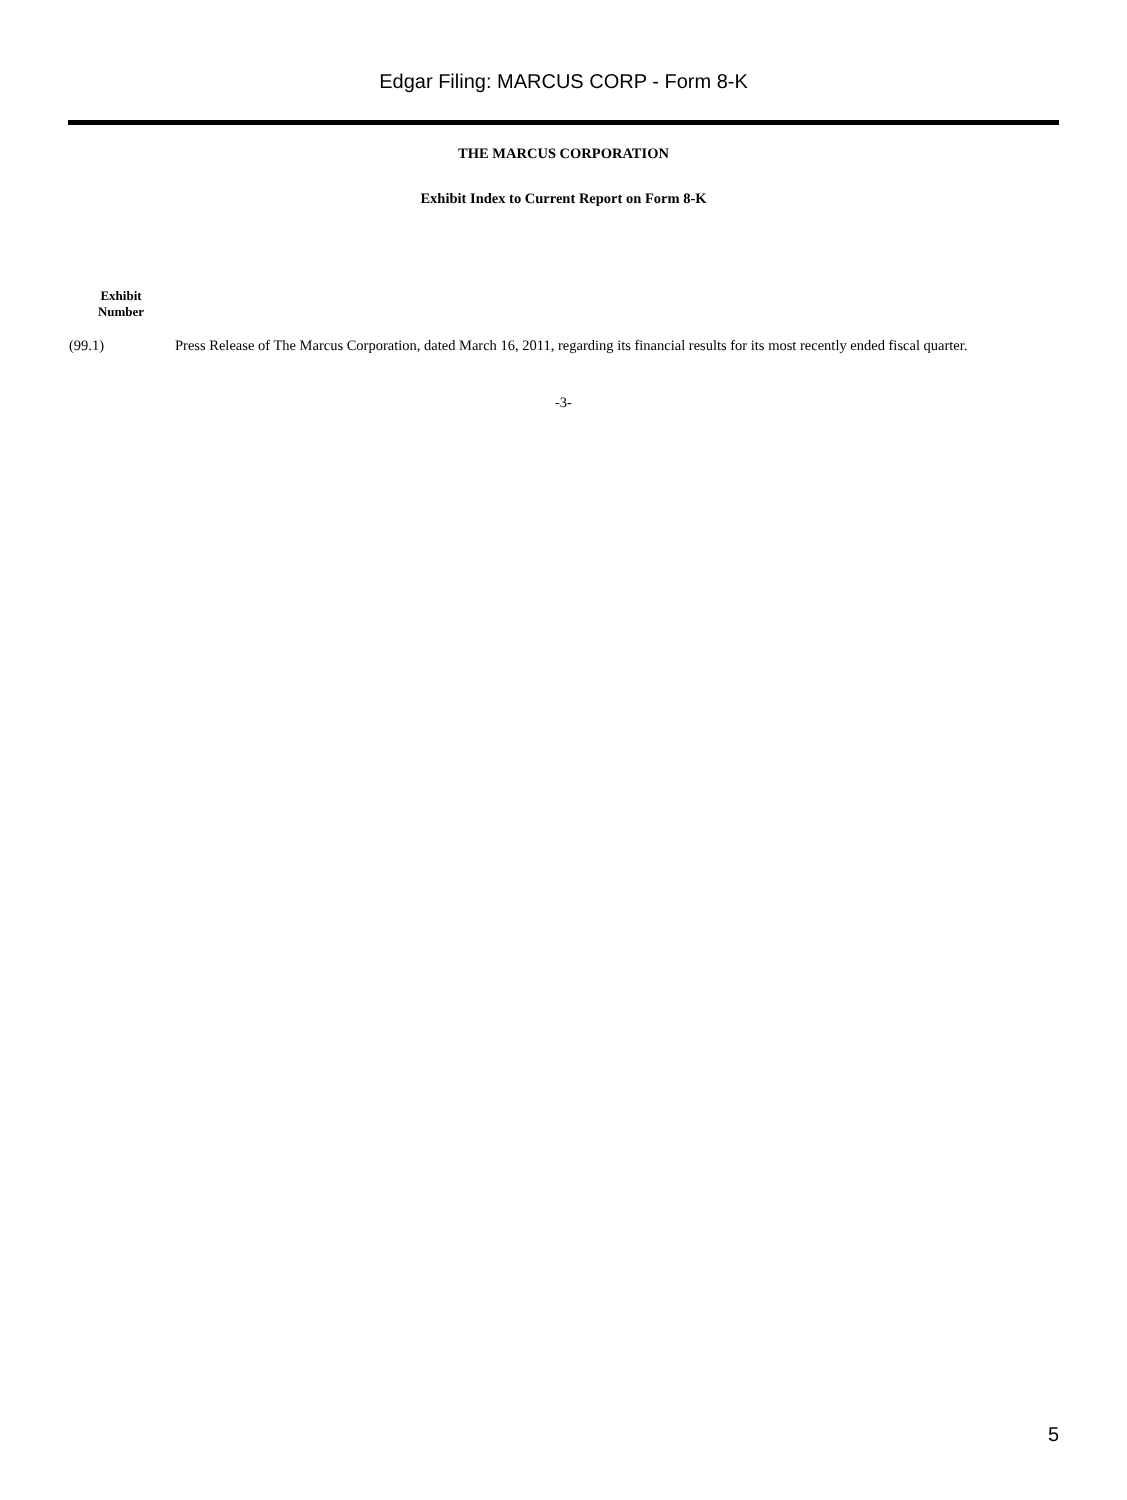Edgar Filing: MARCUS CORP - Form 8-K
THE MARCUS CORPORATION
Exhibit Index to Current Report on Form 8-K
| Exhibit Number | |
| --- | --- |
| (99.1) | Press Release of The Marcus Corporation, dated March 16, 2011, regarding its financial results for its most recently ended fiscal quarter. |
-3-
5